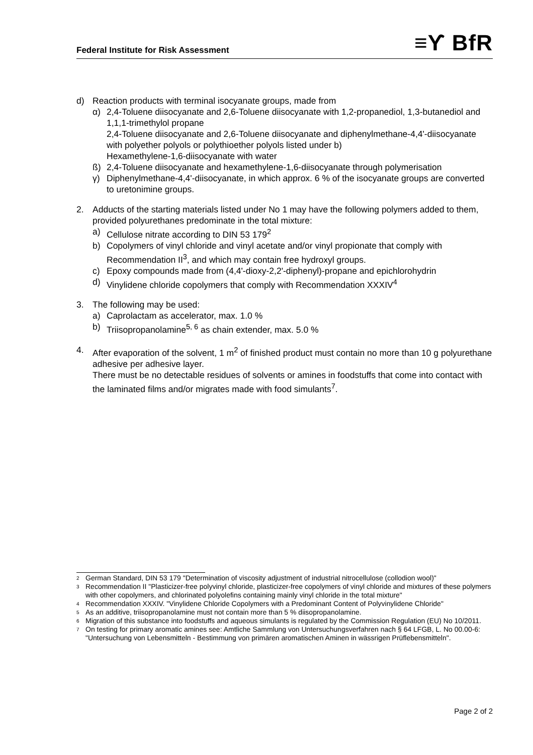Federal Institute for Risk Assessment ≡ϒ BfR
d) Reaction products with terminal isocyanate groups, made from
α) 2,4-Toluene diisocyanate and 2,6-Toluene diisocyanate with 1,2-propanediol, 1,3-butanediol and 1,1,1-trimethylol propane
2,4-Toluene diisocyanate and 2,6-Toluene diisocyanate and diphenylmethane-4,4'-diisocyanate with polyether polyols or polythioether polyols listed under b)
Hexamethylene-1,6-diisocyanate with water
ß) 2,4-Toluene diisocyanate and hexamethylene-1,6-diisocyanate through polymerisation
γ) Diphenylmethane-4,4'-diisocyanate, in which approx. 6 % of the isocyanate groups are converted to uretonimine groups.
2. Adducts of the starting materials listed under No 1 may have the following polymers added to them, provided polyurethanes predominate in the total mixture:
a) Cellulose nitrate according to DIN 53 179<sup>2</sup>
b) Copolymers of vinyl chloride and vinyl acetate and/or vinyl propionate that comply with Recommendation II<sup>3</sup>, and which may contain free hydroxyl groups.
c) Epoxy compounds made from (4,4'-dioxy-2,2'-diphenyl)-propane and epichlorohydrin
d) Vinylidene chloride copolymers that comply with Recommendation XXXIV<sup>4</sup>
3. The following may be used:
a) Caprolactam as accelerator, max. 1.0 %
b) Triisopropanolamine<sup>5, 6</sup> as chain extender, max. 5.0 %
4. After evaporation of the solvent, 1 m<sup>2</sup> of finished product must contain no more than 10 g polyurethane adhesive per adhesive layer.
There must be no detectable residues of solvents or amines in foodstuffs that come into contact with the laminated films and/or migrates made with food simulants<sup>7</sup>.
<sup>2</sup> German Standard, DIN 53 179 "Determination of viscosity adjustment of industrial nitrocellulose (collodion wool)"
<sup>3</sup> Recommendation II "Plasticizer-free polyvinyl chloride, plasticizer-free copolymers of vinyl chloride and mixtures of these polymers with other copolymers, and chlorinated polyolefins containing mainly vinyl chloride in the total mixture"
<sup>4</sup> Recommendation XXXIV. "Vinylidene Chloride Copolymers with a Predominant Content of Polyvinylidene Chloride"
<sup>5</sup> As an additive, triisopropanolamine must not contain more than 5 % diisopropanolamine.
<sup>6</sup> Migration of this substance into foodstuffs and aqueous simulants is regulated by the Commission Regulation (EU) No 10/2011.
<sup>7</sup> On testing for primary aromatic amines see: Amtliche Sammlung von Untersuchungsverfahren nach § 64 LFGB, L. No 00.00-6: "Untersuchung von Lebensmitteln - Bestimmung von primären aromatischen Aminen in wässrigen Prüflebensmitteln".
Page 2 of 2